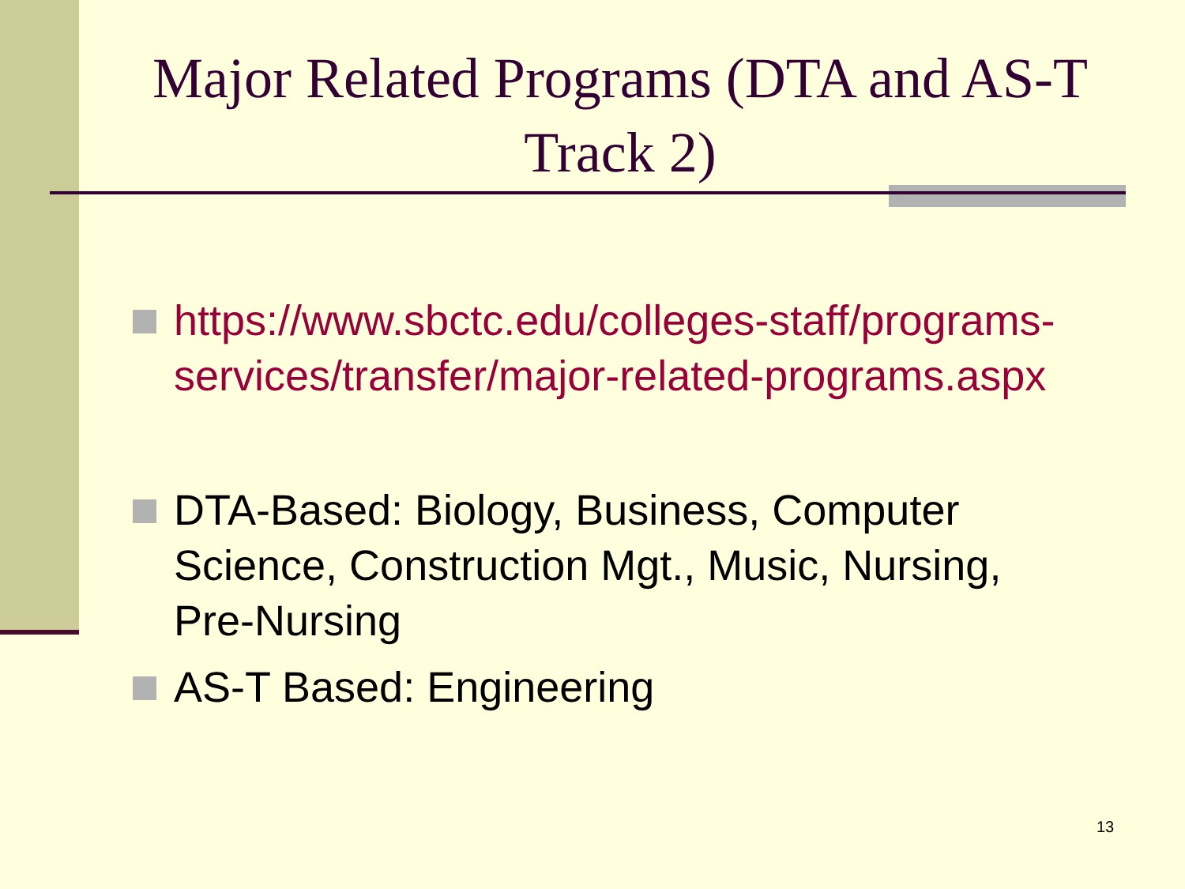Major Related Programs (DTA and AS-T Track 2)
https://www.sbctc.edu/colleges-staff/programs-services/transfer/major-related-programs.aspx
DTA-Based: Biology, Business, Computer Science, Construction Mgt., Music, Nursing, Pre-Nursing
AS-T Based: Engineering
13